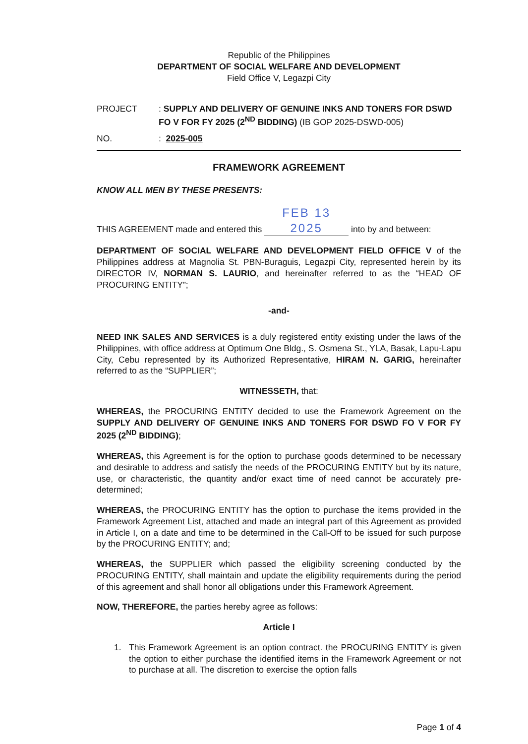Republic of the Philippines
DEPARTMENT OF SOCIAL WELFARE AND DEVELOPMENT
Field Office V, Legazpi City
PROJECT : SUPPLY AND DELIVERY OF GENUINE INKS AND TONERS FOR DSWD FO V FOR FY 2025 (2<sup>ND</sup> BIDDING) (IB GOP 2025-DSWD-005)
NO. : 2025-005
FRAMEWORK AGREEMENT
KNOW ALL MEN BY THESE PRESENTS:
THIS AGREEMENT made and entered this FEB 13 2025 into by and between:
DEPARTMENT OF SOCIAL WELFARE AND DEVELOPMENT FIELD OFFICE V of the Philippines address at Magnolia St. PBN-Buraguis, Legazpi City, represented herein by its DIRECTOR IV, NORMAN S. LAURIO, and hereinafter referred to as the “HEAD OF PROCURING ENTITY”;
-and-
NEED INK SALES AND SERVICES is a duly registered entity existing under the laws of the Philippines, with office address at Optimum One Bldg., S. Osmena St., YLA, Basak, Lapu-Lapu City, Cebu represented by its Authorized Representative, HIRAM N. GARIG, hereinafter referred to as the “SUPPLIER”;
WITNESSETH, that:
WHEREAS, the PROCURING ENTITY decided to use the Framework Agreement on the SUPPLY AND DELIVERY OF GENUINE INKS AND TONERS FOR DSWD FO V FOR FY 2025 (2<sup>ND</sup> BIDDING);
WHEREAS, this Agreement is for the option to purchase goods determined to be necessary and desirable to address and satisfy the needs of the PROCURING ENTITY but by its nature, use, or characteristic, the quantity and/or exact time of need cannot be accurately pre-determined;
WHEREAS, the PROCURING ENTITY has the option to purchase the items provided in the Framework Agreement List, attached and made an integral part of this Agreement as provided in Article I, on a date and time to be determined in the Call-Off to be issued for such purpose by the PROCURING ENTITY; and;
WHEREAS, the SUPPLIER which passed the eligibility screening conducted by the PROCURING ENTITY, shall maintain and update the eligibility requirements during the period of this agreement and shall honor all obligations under this Framework Agreement.
NOW, THEREFORE, the parties hereby agree as follows:
Article I
1. This Framework Agreement is an option contract. the PROCURING ENTITY is given the option to either purchase the identified items in the Framework Agreement or not to purchase at all. The discretion to exercise the option falls
Page 1 of 4